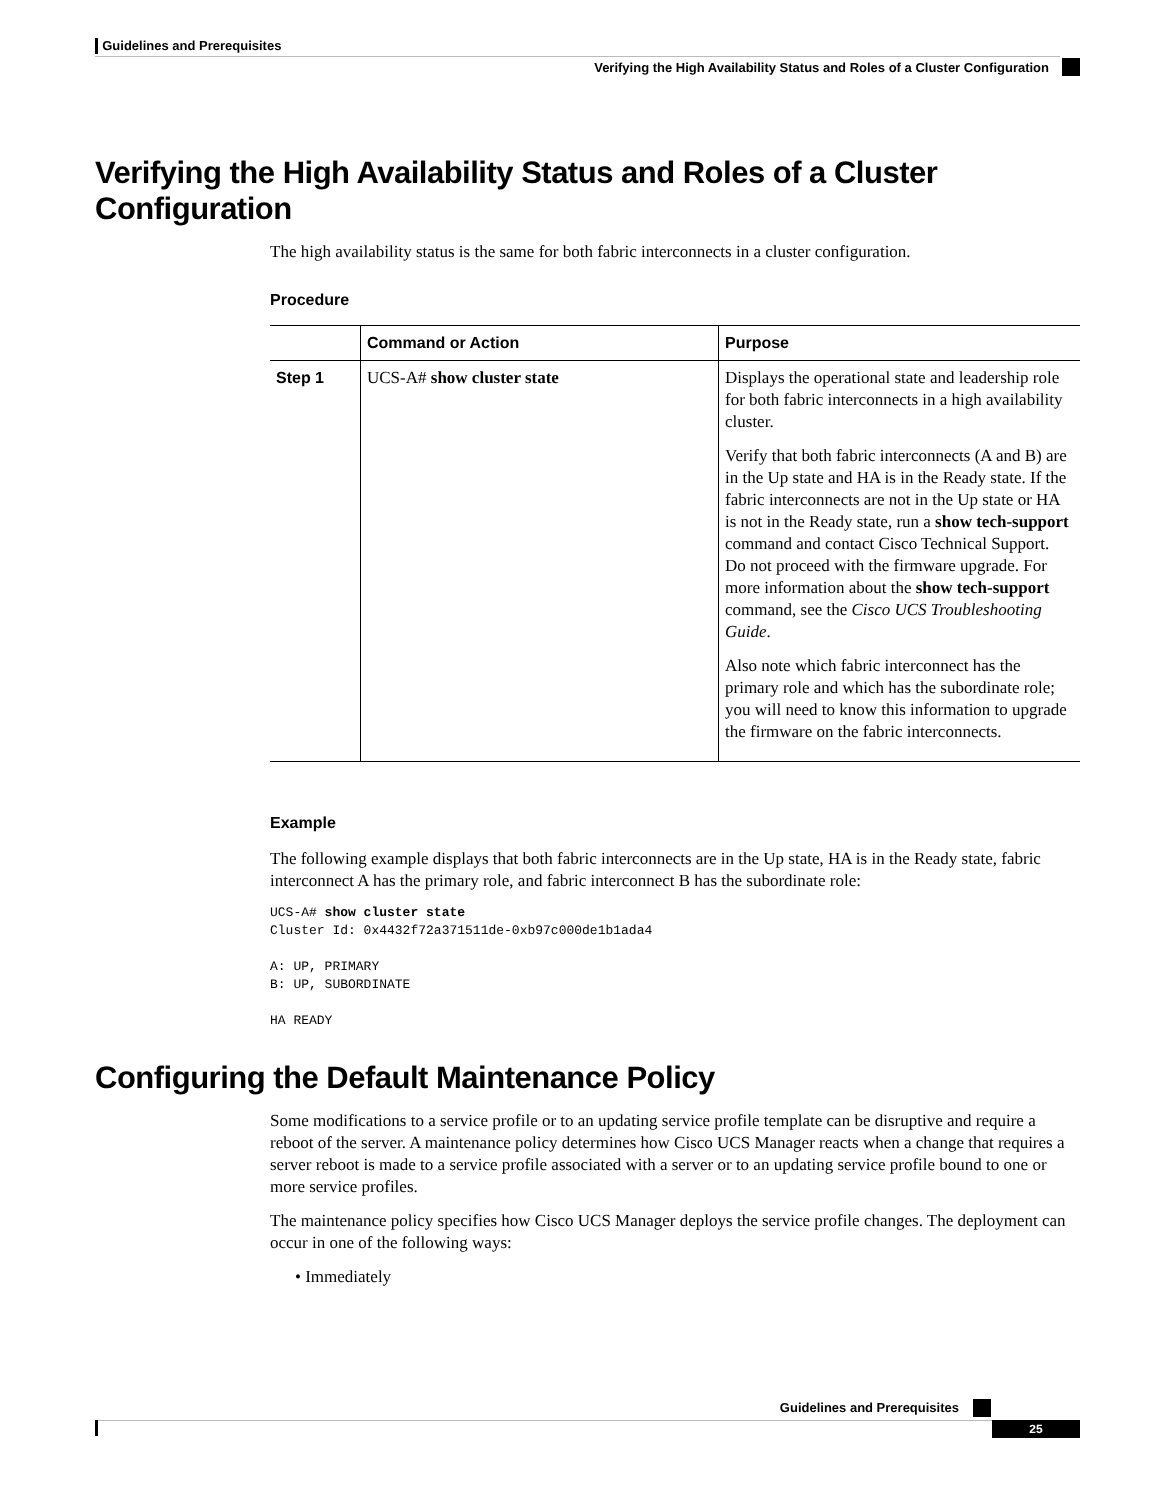Guidelines and Prerequisites
Verifying the High Availability Status and Roles of a Cluster Configuration
Verifying the High Availability Status and Roles of a Cluster Configuration
The high availability status is the same for both fabric interconnects in a cluster configuration.
Procedure
| | Command or Action | Purpose |
| --- | --- | --- |
| Step 1 | UCS-A# show cluster state | Displays the operational state and leadership role for both fabric interconnects in a high availability cluster. Verify that both fabric interconnects (A and B) are in the Up state and HA is in the Ready state. If the fabric interconnects are not in the Up state or HA is not in the Ready state, run a show tech-support command and contact Cisco Technical Support. Do not proceed with the firmware upgrade. For more information about the show tech-support command, see the Cisco UCS Troubleshooting Guide . Also note which fabric interconnect has the primary role and which has the subordinate role; you will need to know this information to upgrade the firmware on the fabric interconnects. |
Example
The following example displays that both fabric interconnects are in the Up state, HA is in the Ready state, fabric interconnect A has the primary role, and fabric interconnect B has the subordinate role:
UCS-A# show cluster state
Cluster Id: 0x4432f72a371511de-0xb97c000de1b1ada4

A: UP, PRIMARY
B: UP, SUBORDINATE

HA READY
Configuring the Default Maintenance Policy
Some modifications to a service profile or to an updating service profile template can be disruptive and require a reboot of the server. A maintenance policy determines how Cisco UCS Manager reacts when a change that requires a server reboot is made to a service profile associated with a server or to an updating service profile bound to one or more service profiles.
The maintenance policy specifies how Cisco UCS Manager deploys the service profile changes. The deployment can occur in one of the following ways:
• Immediately
Guidelines and Prerequisites
25